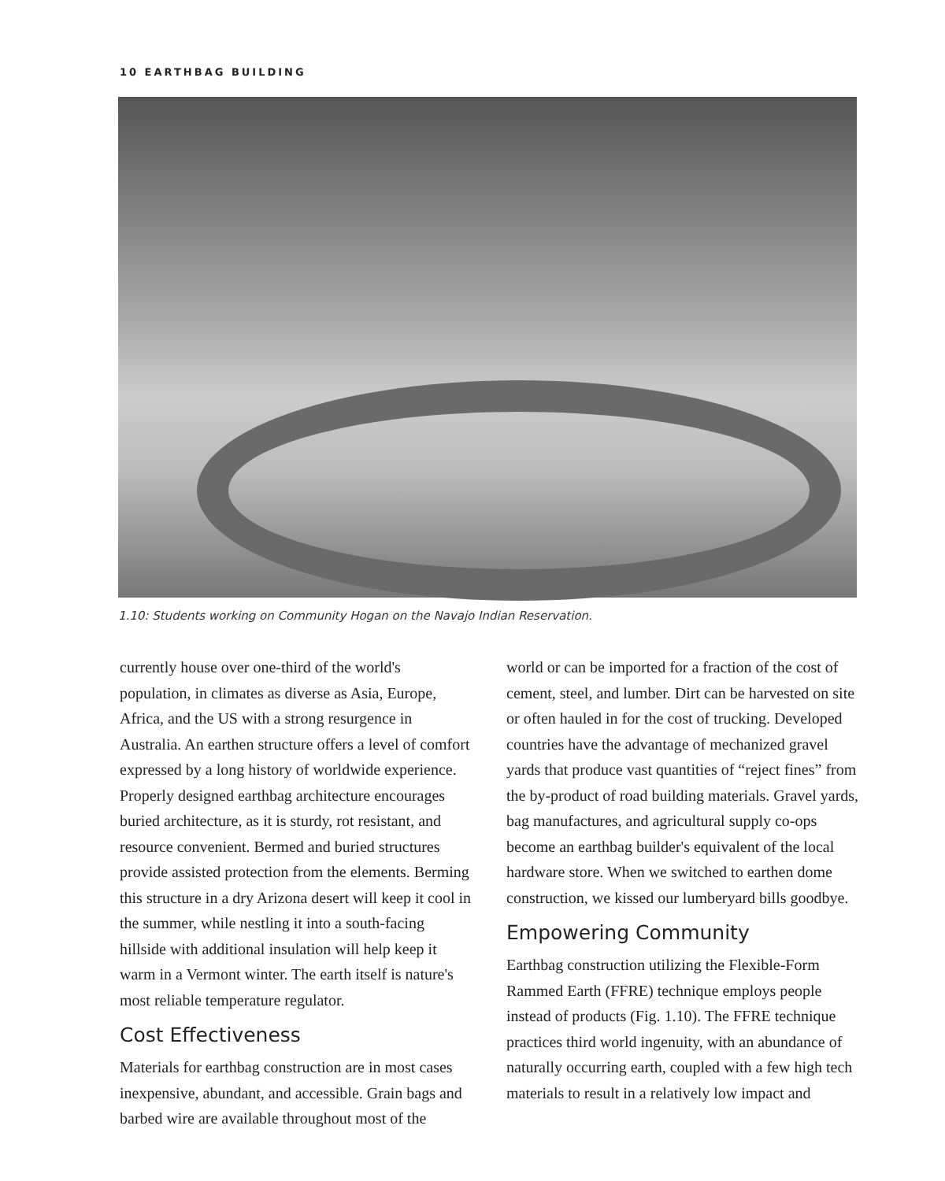10 EARTHBAG BUILDING
1.10: Students working on Community Hogan on the Navajo Indian Reservation.
currently house over one-third of the world's population, in climates as diverse as Asia, Europe, Africa, and the US with a strong resurgence in Australia. An earthen structure offers a level of comfort expressed by a long history of worldwide experience. Properly designed earthbag architecture encourages buried architecture, as it is sturdy, rot resistant, and resource convenient. Bermed and buried structures provide assisted protection from the elements. Berming this structure in a dry Arizona desert will keep it cool in the summer, while nestling it into a south-facing hillside with additional insulation will help keep it warm in a Vermont winter. The earth itself is nature's most reliable temperature regulator.
Cost Effectiveness
Materials for earthbag construction are in most cases inexpensive, abundant, and accessible. Grain bags and barbed wire are available throughout most of the
world or can be imported for a fraction of the cost of cement, steel, and lumber. Dirt can be harvested on site or often hauled in for the cost of trucking. Developed countries have the advantage of mechanized gravel yards that produce vast quantities of “reject fines” from the by-product of road building materials. Gravel yards, bag manufactures, and agricultural supply co-ops become an earthbag builder's equivalent of the local hardware store. When we switched to earthen dome construction, we kissed our lumberyard bills goodbye.
Empowering Community
Earthbag construction utilizing the Flexible-Form Rammed Earth (FFRE) technique employs people instead of products (Fig. 1.10). The FFRE technique practices third world ingenuity, with an abundance of naturally occurring earth, coupled with a few high tech materials to result in a relatively low impact and